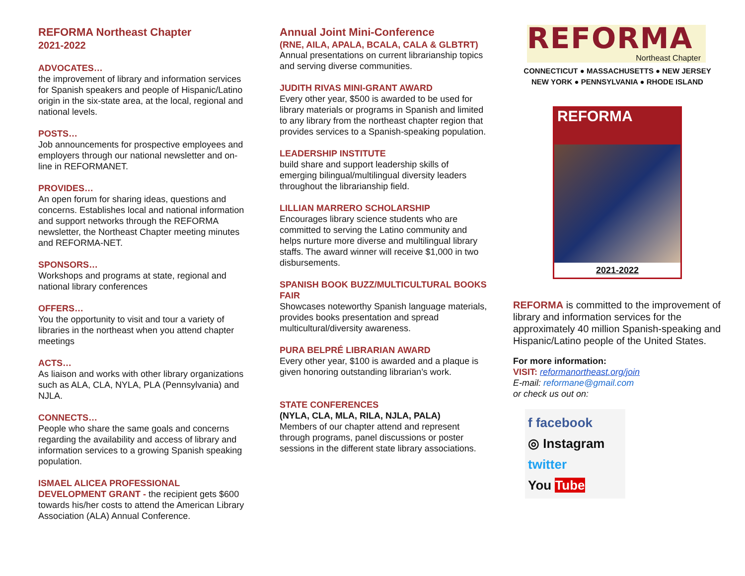REFORMA Northeast Chapter
2021-2022
ADVOCATES…
the improvement of library and information services for Spanish speakers and people of Hispanic/Latino origin in the six-state area, at the local, regional and national levels.
POSTS…
Job announcements for prospective employees and employers through our national newsletter and on-line in REFORMANET.
PROVIDES…
An open forum for sharing ideas, questions and concerns. Establishes local and national information and support networks through the REFORMA newsletter, the Northeast Chapter meeting minutes and REFORMA-NET.
SPONSORS…
Workshops and programs at state, regional and national library conferences
OFFERS…
You the opportunity to visit and tour a variety of libraries in the northeast when you attend chapter meetings
ACTS…
As liaison and works with other library organizations such as ALA, CLA, NYLA, PLA (Pennsylvania) and NJLA.
CONNECTS…
People who share the same goals and concerns regarding the availability and access of library and information services to a growing Spanish speaking population.
ISMAEL ALICEA PROFESSIONAL
DEVELOPMENT GRANT - the recipient gets $600 towards his/her costs to attend the American Library Association (ALA) Annual Conference.
Annual Joint Mini-Conference
(RNE, AILA, APALA, BCALA, CALA & GLBTRT)
Annual presentations on current librarianship topics and serving diverse communities.
JUDITH RIVAS MINI-GRANT AWARD
Every other year, $500 is awarded to be used for library materials or programs in Spanish and limited to any library from the northeast chapter region that provides services to a Spanish-speaking population.
LEADERSHIP INSTITUTE
build share and support leadership skills of emerging bilingual/multilingual diversity leaders throughout the librarianship field.
LILLIAN MARRERO SCHOLARSHIP
Encourages library science students who are committed to serving the Latino community and helps nurture more diverse and multilingual library staffs. The award winner will receive $1,000 in two disbursements.
SPANISH BOOK BUZZ/MULTICULTURAL BOOKS FAIR
Showcases noteworthy Spanish language materials, provides books presentation and spread multicultural/diversity awareness.
PURA BELPRÉ LIBRARIAN AWARD
Every other year, $100 is awarded and a plaque is given honoring outstanding librarian’s work.
STATE CONFERENCES
(NYLA, CLA, MLA, RILA, NJLA, PALA)
Members of our chapter attend and represent through programs, panel discussions or poster sessions in the different state library associations.
REFORMA
Northeast Chapter
CONNECTICUT ● MASSACHUSETTS ● NEW JERSEY
NEW YORK ● PENNSYLVANIA ● RHODE ISLAND
REFORMA
2021-2022
REFORMA is committed to the improvement of library and information services for the approximately 40 million Spanish-speaking and Hispanic/Latino people of the United States.
For more information:
VISIT: reformanortheast.org/join
E-mail: reformane@gmail.com
or check us out on:
f facebook
◎ Instagram
twitter
You Tube